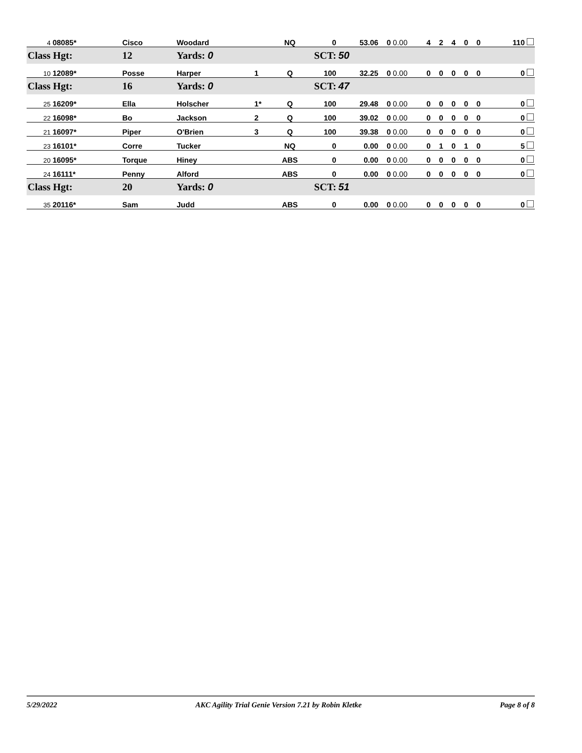| 4 | 08085* | Cisco | Woodard | | NQ | 0 | 53.06 | 0 | 0.00 | 4 | 2 | 4 | 0 | 0 | 110 |
| Class Hgt: | | 12 | Yards: 0 | SCT: | | | 50 | | | | | | | | |
| 10 | 12089* | Posse | Harper | 1 | Q | 100 | 32.25 | 0 | 0.00 | 0 | 0 | 0 | 0 | 0 | 0 |
| Class Hgt: | | 16 | Yards: 0 | SCT: | | | 47 | | | | | | | | |
| 25 | 16209* | Ella | Holscher | 1* | Q | 100 | 29.48 | 0 | 0.00 | 0 | 0 | 0 | 0 | 0 | 0 |
| 22 | 16098* | Bo | Jackson | 2 | Q | 100 | 39.02 | 0 | 0.00 | 0 | 0 | 0 | 0 | 0 | 0 |
| 21 | 16097* | Piper | O'Brien | 3 | Q | 100 | 39.38 | 0 | 0.00 | 0 | 0 | 0 | 0 | 0 | 0 |
| 23 | 16101* | Corre | Tucker | | NQ | 0 | 0.00 | 0 | 0.00 | 0 | 1 | 0 | 1 | 0 | 5 |
| 20 | 16095* | Torque | Hiney | | ABS | 0 | 0.00 | 0 | 0.00 | 0 | 0 | 0 | 0 | 0 | 0 |
| 24 | 16111* | Penny | Alford | | ABS | 0 | 0.00 | 0 | 0.00 | 0 | 0 | 0 | 0 | 0 | 0 |
| Class Hgt: | | 20 | Yards: 0 | SCT: | | | 51 | | | | | | | | |
| 35 | 20116* | Sam | Judd | | ABS | 0 | 0.00 | 0 | 0.00 | 0 | 0 | 0 | 0 | 0 | 0 |
5/29/2022 AKC Agility Trial Genie Version 7.21 by Robin Kletke Page 8 of 8